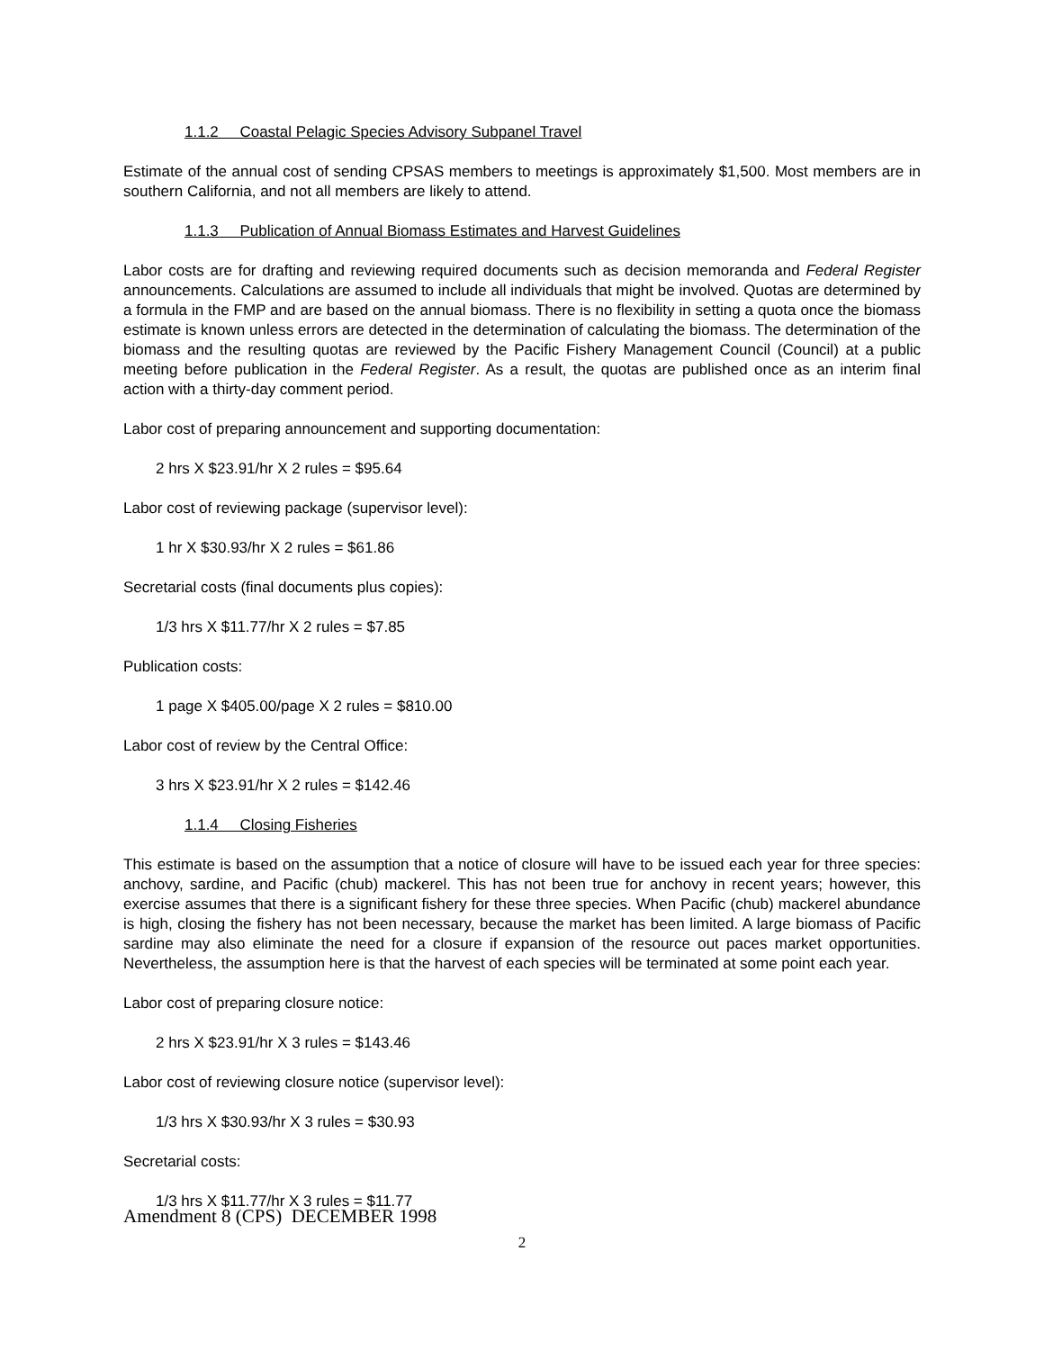1.1.2 Coastal Pelagic Species Advisory Subpanel Travel
Estimate of the annual cost of sending CPSAS members to meetings is approximately $1,500. Most members are in southern California, and not all members are likely to attend.
1.1.3 Publication of Annual Biomass Estimates and Harvest Guidelines
Labor costs are for drafting and reviewing required documents such as decision memoranda and Federal Register announcements. Calculations are assumed to include all individuals that might be involved. Quotas are determined by a formula in the FMP and are based on the annual biomass. There is no flexibility in setting a quota once the biomass estimate is known unless errors are detected in the determination of calculating the biomass. The determination of the biomass and the resulting quotas are reviewed by the Pacific Fishery Management Council (Council) at a public meeting before publication in the Federal Register. As a result, the quotas are published once as an interim final action with a thirty-day comment period.
Labor cost of preparing announcement and supporting documentation:
2 hrs X $23.91/hr X 2 rules = $95.64
Labor cost of reviewing package (supervisor level):
1 hr X $30.93/hr X 2 rules = $61.86
Secretarial costs (final documents plus copies):
1/3 hrs X $11.77/hr X 2 rules = $7.85
Publication costs:
1 page X $405.00/page X 2 rules = $810.00
Labor cost of review by the Central Office:
3 hrs X $23.91/hr X 2 rules = $142.46
1.1.4 Closing Fisheries
This estimate is based on the assumption that a notice of closure will have to be issued each year for three species: anchovy, sardine, and Pacific (chub) mackerel. This has not been true for anchovy in recent years; however, this exercise assumes that there is a significant fishery for these three species. When Pacific (chub) mackerel abundance is high, closing the fishery has not been necessary, because the market has been limited. A large biomass of Pacific sardine may also eliminate the need for a closure if expansion of the resource out paces market opportunities. Nevertheless, the assumption here is that the harvest of each species will be terminated at some point each year.
Labor cost of preparing closure notice:
2 hrs X $23.91/hr X 3 rules = $143.46
Labor cost of reviewing closure notice (supervisor level):
1/3 hrs X $30.93/hr X 3 rules = $30.93
Secretarial costs:
1/3 hrs X $11.77/hr X 3 rules = $11.77
Amendment 8 (CPS) DECEMBER 1998
2